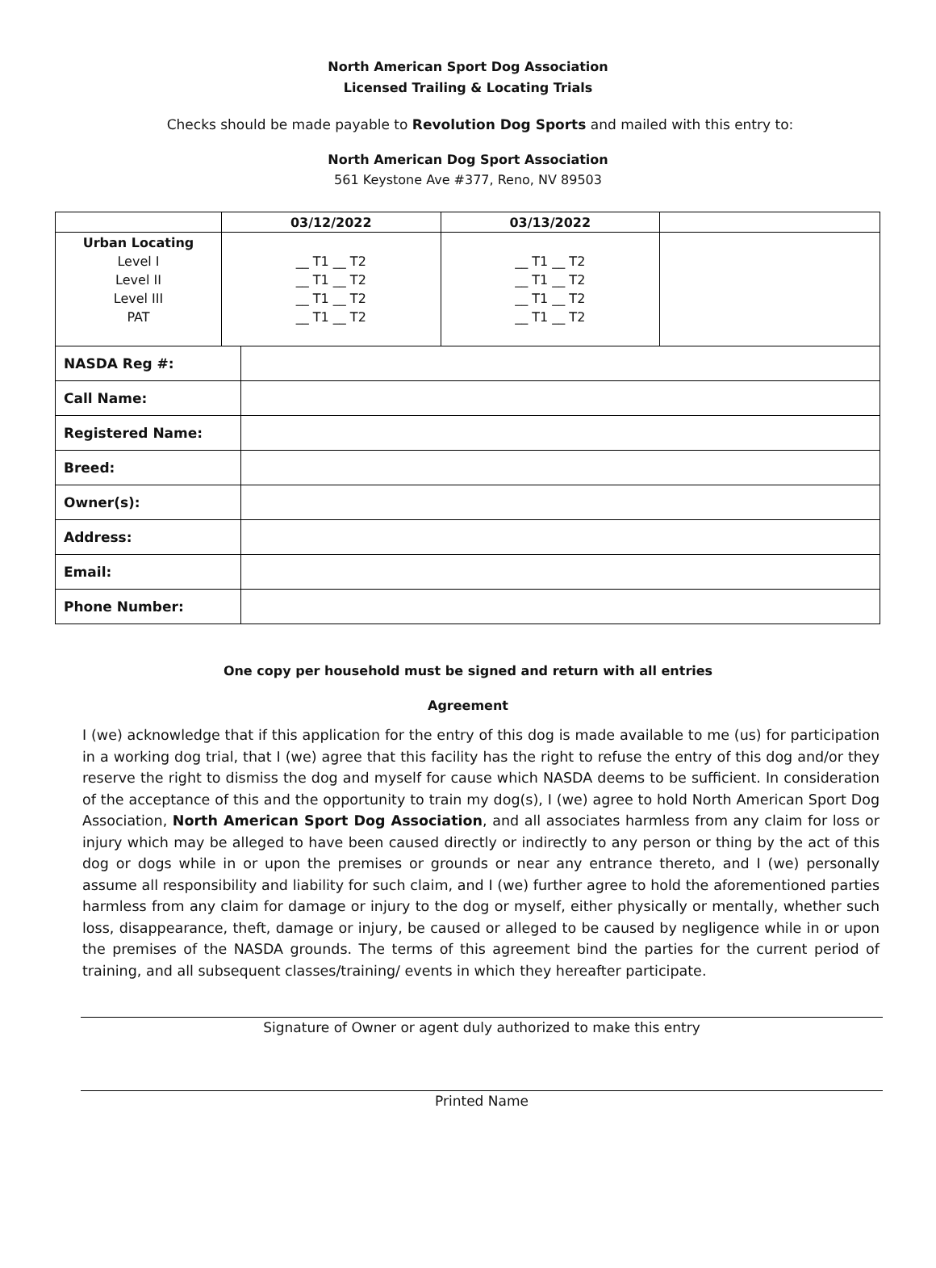North American Sport Dog Association
Licensed Trailing & Locating Trials
Checks should be made payable to Revolution Dog Sports and mailed with this entry to:
North American Dog Sport Association
561 Keystone Ave #377, Reno, NV 89503
| | 03/12/2022 | 03/13/2022 | |
| --- | --- | --- | --- |
| Urban Locating Level I Level II Level III PAT | __ T1 __ T2 __ T1 __ T2 __ T1 __ T2 __ T1 __ T2 | __ T1 __ T2 __ T1 __ T2 __ T1 __ T2 __ T1 __ T2 | |
| NASDA Reg #: | |
| Call Name: | |
| Registered Name: | |
| Breed: | |
| Owner(s): | |
| Address: | |
| Email: | |
| Phone Number: | |
One copy per household must be signed and return with all entries
Agreement
I (we) acknowledge that if this application for the entry of this dog is made available to me (us) for participation in a working dog trial, that I (we) agree that this facility has the right to refuse the entry of this dog and/or they reserve the right to dismiss the dog and myself for cause which NASDA deems to be sufficient. In consideration of the acceptance of this and the opportunity to train my dog(s), I (we) agree to hold North American Sport Dog Association, North American Sport Dog Association, and all associates harmless from any claim for loss or injury which may be alleged to have been caused directly or indirectly to any person or thing by the act of this dog or dogs while in or upon the premises or grounds or near any entrance thereto, and I (we) personally assume all responsibility and liability for such claim, and I (we) further agree to hold the aforementioned parties harmless from any claim for damage or injury to the dog or myself, either physically or mentally, whether such loss, disappearance, theft, damage or injury, be caused or alleged to be caused by negligence while in or upon the premises of the NASDA grounds. The terms of this agreement bind the parties for the current period of training, and all subsequent classes/training/ events in which they hereafter participate.
Signature of Owner or agent duly authorized to make this entry
Printed Name